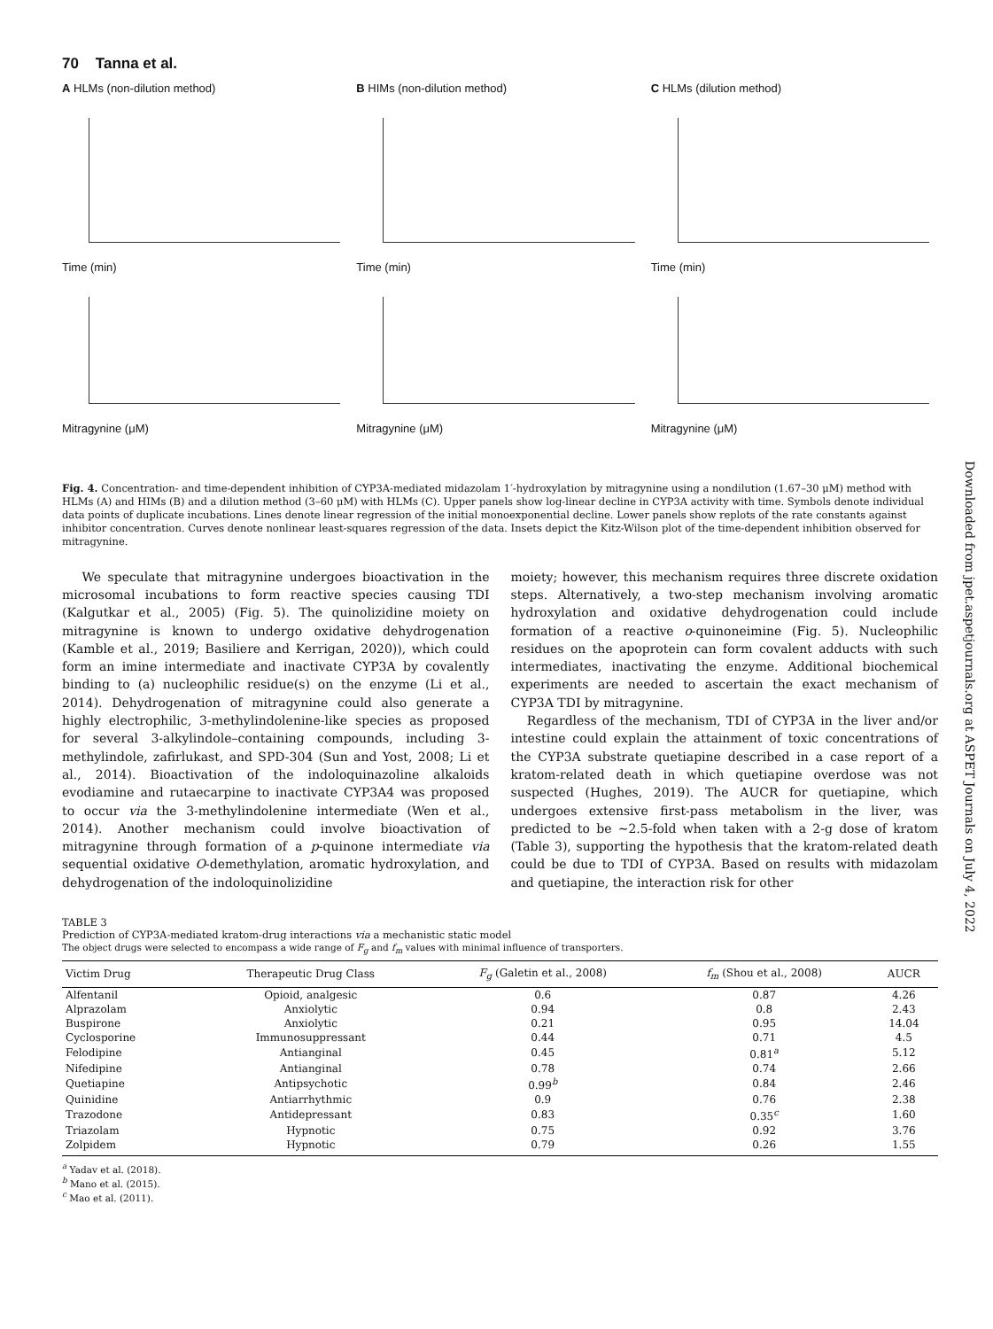70 Tanna et al.
A HLMs (non-dilution method)
Time (min)
Mitragynine (μM)
B HIMs (non-dilution method)
Time (min)
Mitragynine (μM)
C HLMs (dilution method)
Time (min)
Mitragynine (μM)
Fig. 4. Concentration- and time-dependent inhibition of CYP3A-mediated midazolam 1′-hydroxylation by mitragynine using a nondilution (1.67–30 μM) method with HLMs (A) and HIMs (B) and a dilution method (3–60 μM) with HLMs (C). Upper panels show log-linear decline in CYP3A activity with time. Symbols denote individual data points of duplicate incubations. Lines denote linear regression of the initial monoexponential decline. Lower panels show replots of the rate constants against inhibitor concentration. Curves denote nonlinear least-squares regression of the data. Insets depict the Kitz-Wilson plot of the time-dependent inhibition observed for mitragynine.
We speculate that mitragynine undergoes bioactivation in the microsomal incubations to form reactive species causing TDI (Kalgutkar et al., 2005) (Fig. 5). The quinolizidine moiety on mitragynine is known to undergo oxidative dehydrogenation (Kamble et al., 2019; Basiliere and Kerrigan, 2020)), which could form an imine intermediate and inactivate CYP3A by covalently binding to (a) nucleophilic residue(s) on the enzyme (Li et al., 2014). Dehydrogenation of mitragynine could also generate a highly electrophilic, 3-methylindolenine-like species as proposed for several 3-alkylindole–containing compounds, including 3-methylindole, zafirlukast, and SPD-304 (Sun and Yost, 2008; Li et al., 2014). Bioactivation of the indoloquinazoline alkaloids evodiamine and rutaecarpine to inactivate CYP3A4 was proposed to occur via the 3-methylindolenine intermediate (Wen et al., 2014). Another mechanism could involve bioactivation of mitragynine through formation of a p-quinone intermediate via sequential oxidative O-demethylation, aromatic hydroxylation, and dehydrogenation of the indoloquinolizidine
moiety; however, this mechanism requires three discrete oxidation steps. Alternatively, a two-step mechanism involving aromatic hydroxylation and oxidative dehydrogenation could include formation of a reactive o-quinoneimine (Fig. 5). Nucleophilic residues on the apoprotein can form covalent adducts with such intermediates, inactivating the enzyme. Additional biochemical experiments are needed to ascertain the exact mechanism of CYP3A TDI by mitragynine.
Regardless of the mechanism, TDI of CYP3A in the liver and/or intestine could explain the attainment of toxic concentrations of the CYP3A substrate quetiapine described in a case report of a kratom-related death in which quetiapine overdose was not suspected (Hughes, 2019). The AUCR for quetiapine, which undergoes extensive first-pass metabolism in the liver, was predicted to be ∼2.5-fold when taken with a 2-g dose of kratom (Table 3), supporting the hypothesis that the kratom-related death could be due to TDI of CYP3A. Based on results with midazolam and quetiapine, the interaction risk for other
TABLE 3
Prediction of CYP3A-mediated kratom-drug interactions via a mechanistic static model
The object drugs were selected to encompass a wide range of F<sub>g</sub> and f<sub>m</sub> values with minimal influence of transporters.
| Victim Drug | Therapeutic Drug Class | F<sub>g</sub> (Galetin et al., 2008) | f<sub>m</sub> (Shou et al., 2008) | AUCR |
| --- | --- | --- | --- | --- |
| Alfentanil | Opioid, analgesic | 0.6 | 0.87 | 4.26 |
| Alprazolam | Anxiolytic | 0.94 | 0.8 | 2.43 |
| Buspirone | Anxiolytic | 0.21 | 0.95 | 14.04 |
| Cyclosporine | Immunosuppressant | 0.44 | 0.71 | 4.5 |
| Felodipine | Antianginal | 0.45 | 0.81<sup>a</sup> | 5.12 |
| Nifedipine | Antianginal | 0.78 | 0.74 | 2.66 |
| Quetiapine | Antipsychotic | 0.99<sup>b</sup> | 0.84 | 2.46 |
| Quinidine | Antiarrhythmic | 0.9 | 0.76 | 2.38 |
| Trazodone | Antidepressant | 0.83 | 0.35<sup>c</sup> | 1.60 |
| Triazolam | Hypnotic | 0.75 | 0.92 | 3.76 |
| Zolpidem | Hypnotic | 0.79 | 0.26 | 1.55 |
<sup>a</sup> Yadav et al. (2018).
<sup>b</sup> Mano et al. (2015).
<sup>c</sup> Mao et al. (2011).
Downloaded from jpet.aspetjournals.org at ASPET Journals on July 4, 2022